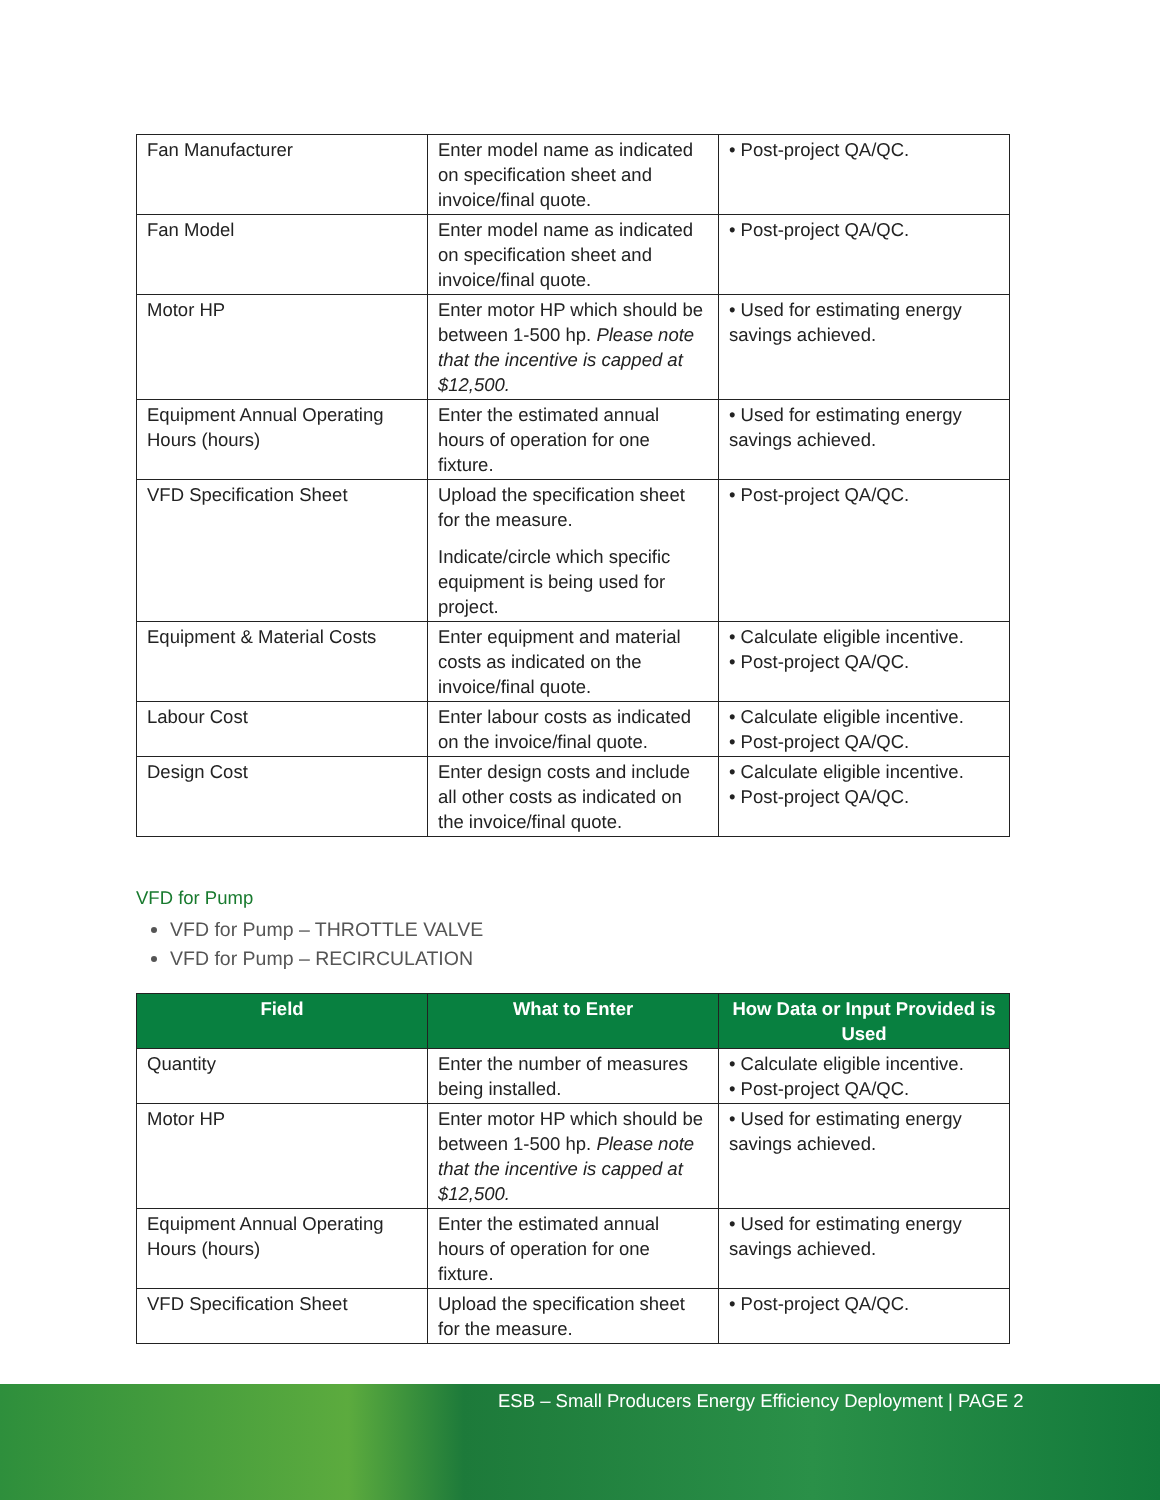| Fan Manufacturer | Enter model name as indicated on specification sheet and invoice/final quote. | • Post-project QA/QC. |
| Fan Model | Enter model name as indicated on specification sheet and invoice/final quote. | • Post-project QA/QC. |
| Motor HP | Enter motor HP which should be between 1-500 hp. Please note that the incentive is capped at $12,500. | • Used for estimating energy savings achieved. |
| Equipment Annual Operating Hours (hours) | Enter the estimated annual hours of operation for one fixture. | • Used for estimating energy savings achieved. |
| VFD Specification Sheet | Upload the specification sheet for the measure. Indicate/circle which specific equipment is being used for project. | • Post-project QA/QC. |
| Equipment & Material Costs | Enter equipment and material costs as indicated on the invoice/final quote. | • Calculate eligible incentive. • Post-project QA/QC. |
| Labour Cost | Enter labour costs as indicated on the invoice/final quote. | • Calculate eligible incentive. • Post-project QA/QC. |
| Design Cost | Enter design costs and include all other costs as indicated on the invoice/final quote. | • Calculate eligible incentive. • Post-project QA/QC. |
VFD for Pump
VFD for Pump – THROTTLE VALVE
VFD for Pump – RECIRCULATION
| Field | What to Enter | How Data or Input Provided is Used |
| --- | --- | --- |
| Quantity | Enter the number of measures being installed. | • Calculate eligible incentive. • Post-project QA/QC. |
| Motor HP | Enter motor HP which should be between 1-500 hp. Please note that the incentive is capped at $12,500. | • Used for estimating energy savings achieved. |
| Equipment Annual Operating Hours (hours) | Enter the estimated annual hours of operation for one fixture. | • Used for estimating energy savings achieved. |
| VFD Specification Sheet | Upload the specification sheet for the measure. | • Post-project QA/QC. |
ESB – Small Producers Energy Efficiency Deployment | PAGE 2